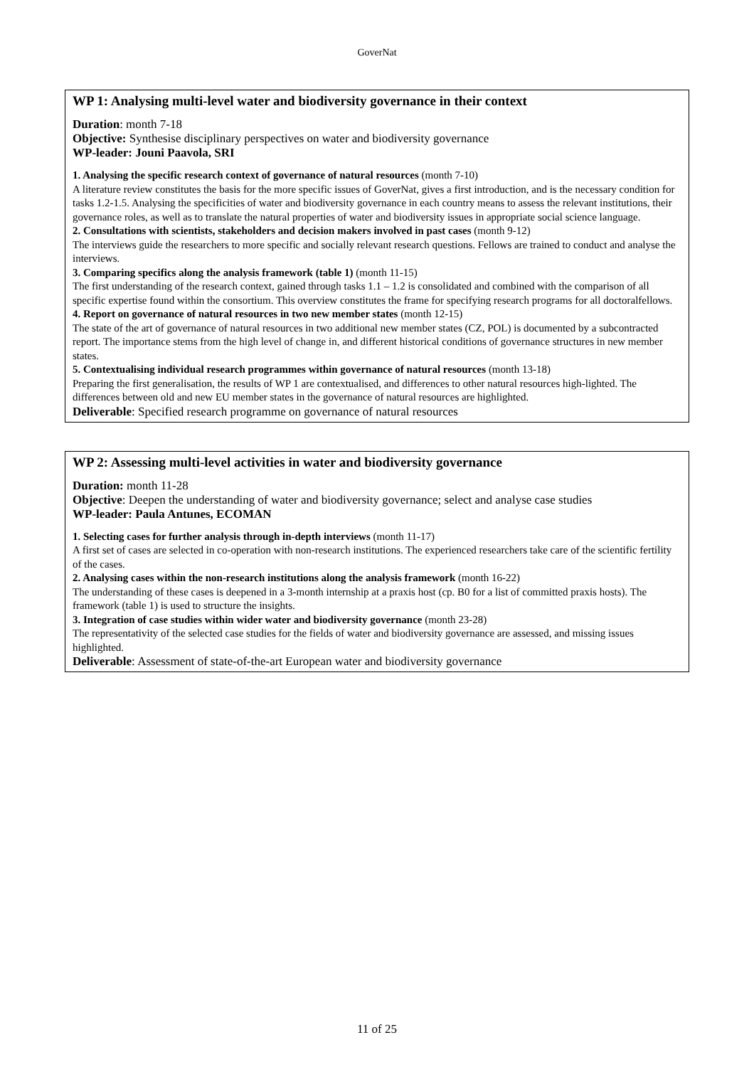GoverNat
WP 1: Analysing multi-level water and biodiversity governance in their context
Duration: month 7-18
Objective: Synthesise disciplinary perspectives on water and biodiversity governance
WP-leader: Jouni Paavola, SRI
1. Analysing the specific research context of governance of natural resources (month 7-10)
A literature review constitutes the basis for the more specific issues of GoverNat, gives a first introduction, and is the necessary condition for tasks 1.2-1.5. Analysing the specificities of water and biodiversity governance in each country means to assess the relevant institutions, their governance roles, as well as to translate the natural properties of water and biodiversity issues in appropriate social science language.
2. Consultations with scientists, stakeholders and decision makers involved in past cases (month 9-12)
The interviews guide the researchers to more specific and socially relevant research questions. Fellows are trained to conduct and analyse the interviews.
3. Comparing specifics along the analysis framework (table 1) (month 11-15)
The first understanding of the research context, gained through tasks 1.1 – 1.2 is consolidated and combined with the comparison of all specific expertise found within the consortium. This overview constitutes the frame for specifying research programs for all doctoralfellows.
4. Report on governance of natural resources in two new member states (month 12-15)
The state of the art of governance of natural resources in two additional new member states (CZ, POL) is documented by a subcontracted report. The importance stems from the high level of change in, and different historical conditions of governance structures in new member states.
5. Contextualising individual research programmes within governance of natural resources (month 13-18)
Preparing the first generalisation, the results of WP 1 are contextualised, and differences to other natural resources high-lighted. The differences between old and new EU member states in the governance of natural resources are highlighted.
Deliverable: Specified research programme on governance of natural resources
WP 2: Assessing multi-level activities in water and biodiversity governance
Duration: month 11-28
Objective: Deepen the understanding of water and biodiversity governance; select and analyse case studies
WP-leader: Paula Antunes, ECOMAN
1. Selecting cases for further analysis through in-depth interviews (month 11-17)
A first set of cases are selected in co-operation with non-research institutions. The experienced researchers take care of the scientific fertility of the cases.
2. Analysing cases within the non-research institutions along the analysis framework (month 16-22)
The understanding of these cases is deepened in a 3-month internship at a praxis host (cp. B0 for a list of committed praxis hosts). The framework (table 1) is used to structure the insights.
3. Integration of case studies within wider water and biodiversity governance (month 23-28)
The representativity of the selected case studies for the fields of water and biodiversity governance are assessed, and missing issues highlighted.
Deliverable: Assessment of state-of-the-art European water and biodiversity governance
11 of 25